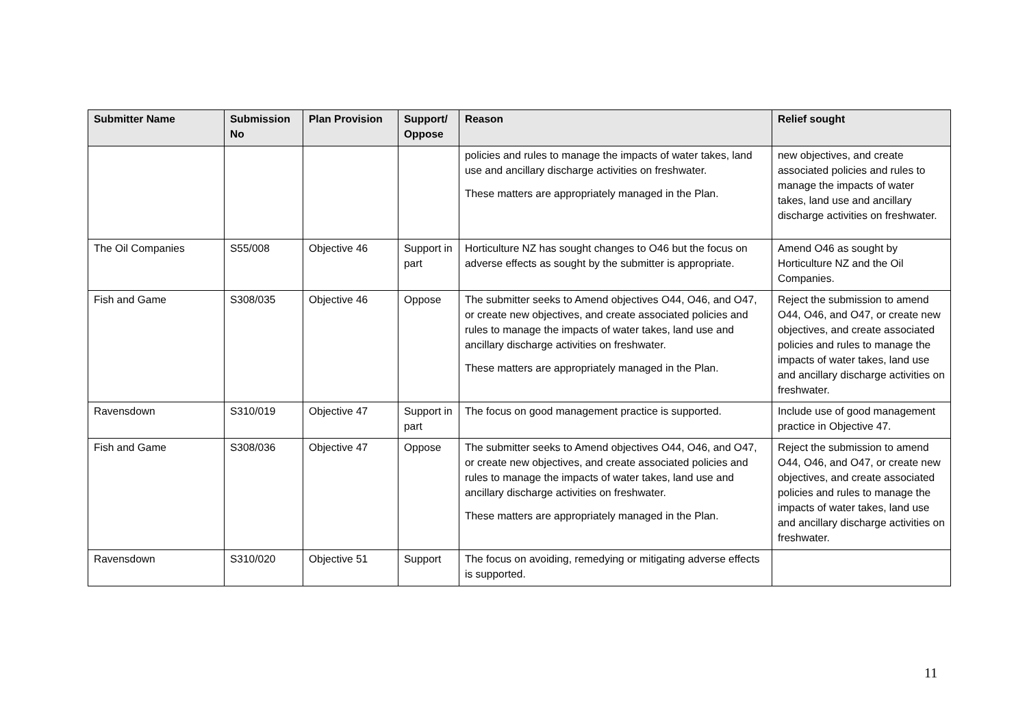| Submitter Name | Submission No | Plan Provision | Support/ Oppose | Reason | Relief sought |
| --- | --- | --- | --- | --- | --- |
| | | | | policies and rules to manage the impacts of water takes, land use and ancillary discharge activities on freshwater. These matters are appropriately managed in the Plan. | new objectives, and create associated policies and rules to manage the impacts of water takes, land use and ancillary discharge activities on freshwater. |
| The Oil Companies | S55/008 | Objective 46 | Support in part | Horticulture NZ has sought changes to O46 but the focus on adverse effects as sought by the submitter is appropriate. | Amend O46 as sought by Horticulture NZ and the Oil Companies. |
| Fish and Game | S308/035 | Objective 46 | Oppose | The submitter seeks to Amend objectives O44, O46, and O47, or create new objectives, and create associated policies and rules to manage the impacts of water takes, land use and ancillary discharge activities on freshwater. These matters are appropriately managed in the Plan. | Reject the submission to amend O44, O46, and O47, or create new objectives, and create associated policies and rules to manage the impacts of water takes, land use and ancillary discharge activities on freshwater. |
| Ravensdown | S310/019 | Objective 47 | Support in part | The focus on good management practice is supported. | Include use of good management practice in Objective 47. |
| Fish and Game | S308/036 | Objective 47 | Oppose | The submitter seeks to Amend objectives O44, O46, and O47, or create new objectives, and create associated policies and rules to manage the impacts of water takes, land use and ancillary discharge activities on freshwater. These matters are appropriately managed in the Plan. | Reject the submission to amend O44, O46, and O47, or create new objectives, and create associated policies and rules to manage the impacts of water takes, land use and ancillary discharge activities on freshwater. |
| Ravensdown | S310/020 | Objective 51 | Support | The focus on avoiding, remedying or mitigating adverse effects is supported. | |
11